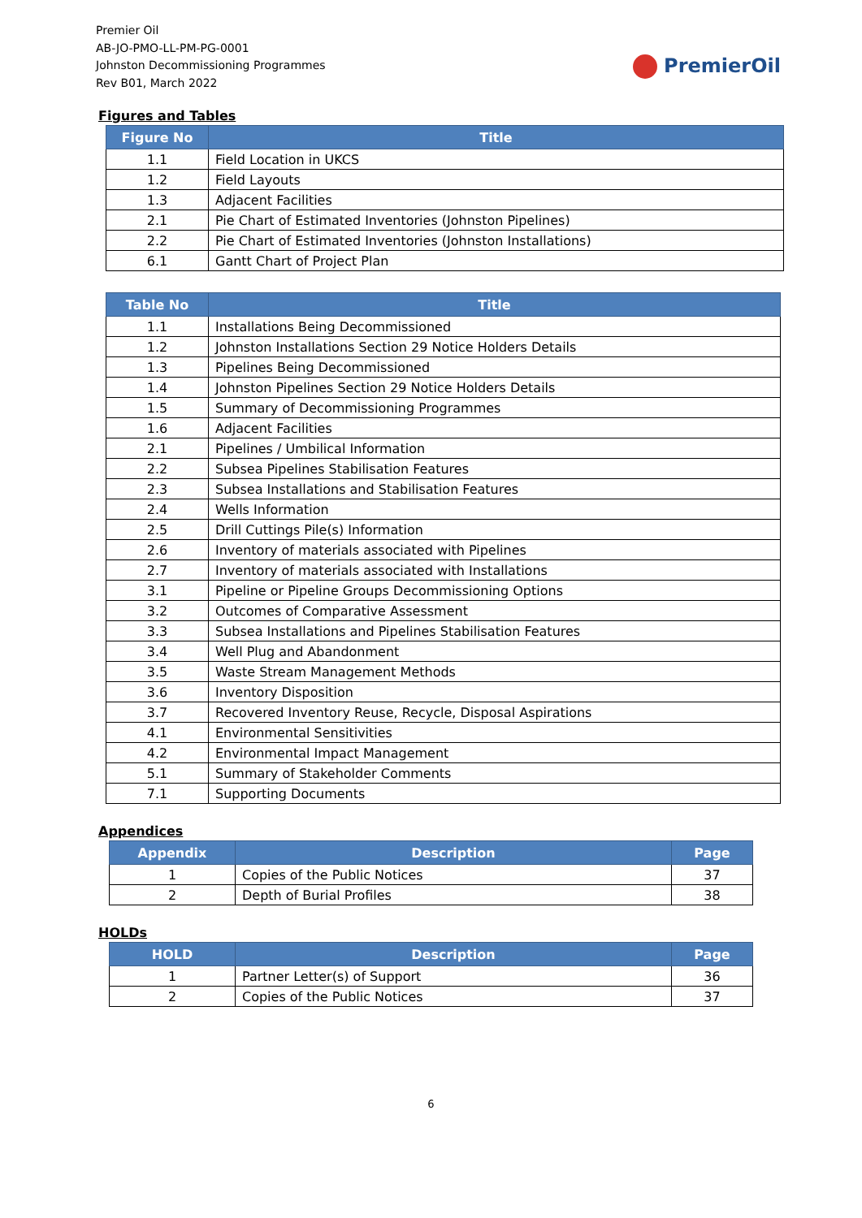Premier Oil
AB-JO-PMO-LL-PM-PG-0001
Johnston Decommissioning Programmes
Rev B01, March 2022
PremierOil
Figures and Tables
| Figure No | Title |
| --- | --- |
| 1.1 | Field Location in UKCS |
| 1.2 | Field Layouts |
| 1.3 | Adjacent Facilities |
| 2.1 | Pie Chart of Estimated Inventories (Johnston Pipelines) |
| 2.2 | Pie Chart of Estimated Inventories (Johnston Installations) |
| 6.1 | Gantt Chart of Project Plan |
| Table No | Title |
| --- | --- |
| 1.1 | Installations Being Decommissioned |
| 1.2 | Johnston Installations Section 29 Notice Holders Details |
| 1.3 | Pipelines Being Decommissioned |
| 1.4 | Johnston Pipelines Section 29 Notice Holders Details |
| 1.5 | Summary of Decommissioning Programmes |
| 1.6 | Adjacent Facilities |
| 2.1 | Pipelines / Umbilical Information |
| 2.2 | Subsea Pipelines Stabilisation Features |
| 2.3 | Subsea Installations and Stabilisation Features |
| 2.4 | Wells Information |
| 2.5 | Drill Cuttings Pile(s) Information |
| 2.6 | Inventory of materials associated with Pipelines |
| 2.7 | Inventory of materials associated with Installations |
| 3.1 | Pipeline or Pipeline Groups Decommissioning Options |
| 3.2 | Outcomes of Comparative Assessment |
| 3.3 | Subsea Installations and Pipelines Stabilisation Features |
| 3.4 | Well Plug and Abandonment |
| 3.5 | Waste Stream Management Methods |
| 3.6 | Inventory Disposition |
| 3.7 | Recovered Inventory Reuse, Recycle, Disposal Aspirations |
| 4.1 | Environmental Sensitivities |
| 4.2 | Environmental Impact Management |
| 5.1 | Summary of Stakeholder Comments |
| 7.1 | Supporting Documents |
Appendices
| Appendix | Description | Page |
| --- | --- | --- |
| 1 | Copies of the Public Notices | 37 |
| 2 | Depth of Burial Profiles | 38 |
HOLDs
| HOLD | Description | Page |
| --- | --- | --- |
| 1 | Partner Letter(s) of Support | 36 |
| 2 | Copies of the Public Notices | 37 |
6